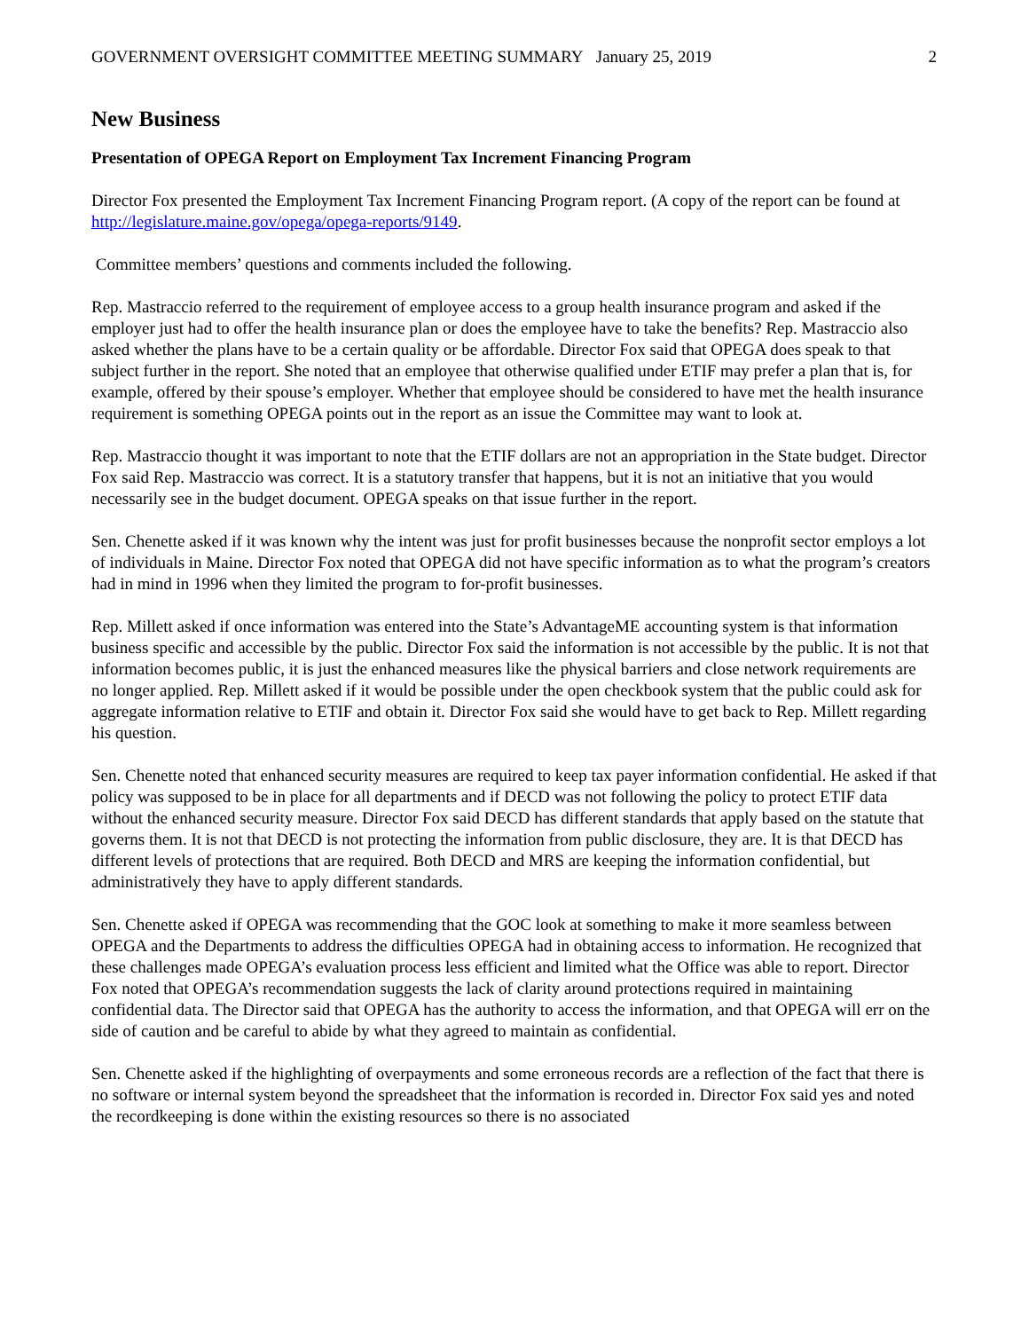GOVERNMENT OVERSIGHT COMMITTEE MEETING SUMMARY January 25, 2019 2
New Business
Presentation of OPEGA Report on Employment Tax Increment Financing Program
Director Fox presented the Employment Tax Increment Financing Program report. (A copy of the report can be found at http://legislature.maine.gov/opega/opega-reports/9149.
Committee members’ questions and comments included the following.
Rep. Mastraccio referred to the requirement of employee access to a group health insurance program and asked if the employer just had to offer the health insurance plan or does the employee have to take the benefits? Rep. Mastraccio also asked whether the plans have to be a certain quality or be affordable. Director Fox said that OPEGA does speak to that subject further in the report. She noted that an employee that otherwise qualified under ETIF may prefer a plan that is, for example, offered by their spouse’s employer. Whether that employee should be considered to have met the health insurance requirement is something OPEGA points out in the report as an issue the Committee may want to look at.
Rep. Mastraccio thought it was important to note that the ETIF dollars are not an appropriation in the State budget. Director Fox said Rep. Mastraccio was correct. It is a statutory transfer that happens, but it is not an initiative that you would necessarily see in the budget document. OPEGA speaks on that issue further in the report.
Sen. Chenette asked if it was known why the intent was just for profit businesses because the nonprofit sector employs a lot of individuals in Maine. Director Fox noted that OPEGA did not have specific information as to what the program’s creators had in mind in 1996 when they limited the program to for-profit businesses.
Rep. Millett asked if once information was entered into the State’s AdvantageME accounting system is that information business specific and accessible by the public. Director Fox said the information is not accessible by the public. It is not that information becomes public, it is just the enhanced measures like the physical barriers and close network requirements are no longer applied. Rep. Millett asked if it would be possible under the open checkbook system that the public could ask for aggregate information relative to ETIF and obtain it. Director Fox said she would have to get back to Rep. Millett regarding his question.
Sen. Chenette noted that enhanced security measures are required to keep tax payer information confidential. He asked if that policy was supposed to be in place for all departments and if DECD was not following the policy to protect ETIF data without the enhanced security measure. Director Fox said DECD has different standards that apply based on the statute that governs them. It is not that DECD is not protecting the information from public disclosure, they are. It is that DECD has different levels of protections that are required. Both DECD and MRS are keeping the information confidential, but administratively they have to apply different standards.
Sen. Chenette asked if OPEGA was recommending that the GOC look at something to make it more seamless between OPEGA and the Departments to address the difficulties OPEGA had in obtaining access to information. He recognized that these challenges made OPEGA’s evaluation process less efficient and limited what the Office was able to report. Director Fox noted that OPEGA’s recommendation suggests the lack of clarity around protections required in maintaining confidential data. The Director said that OPEGA has the authority to access the information, and that OPEGA will err on the side of caution and be careful to abide by what they agreed to maintain as confidential.
Sen. Chenette asked if the highlighting of overpayments and some erroneous records are a reflection of the fact that there is no software or internal system beyond the spreadsheet that the information is recorded in. Director Fox said yes and noted the recordkeeping is done within the existing resources so there is no associated